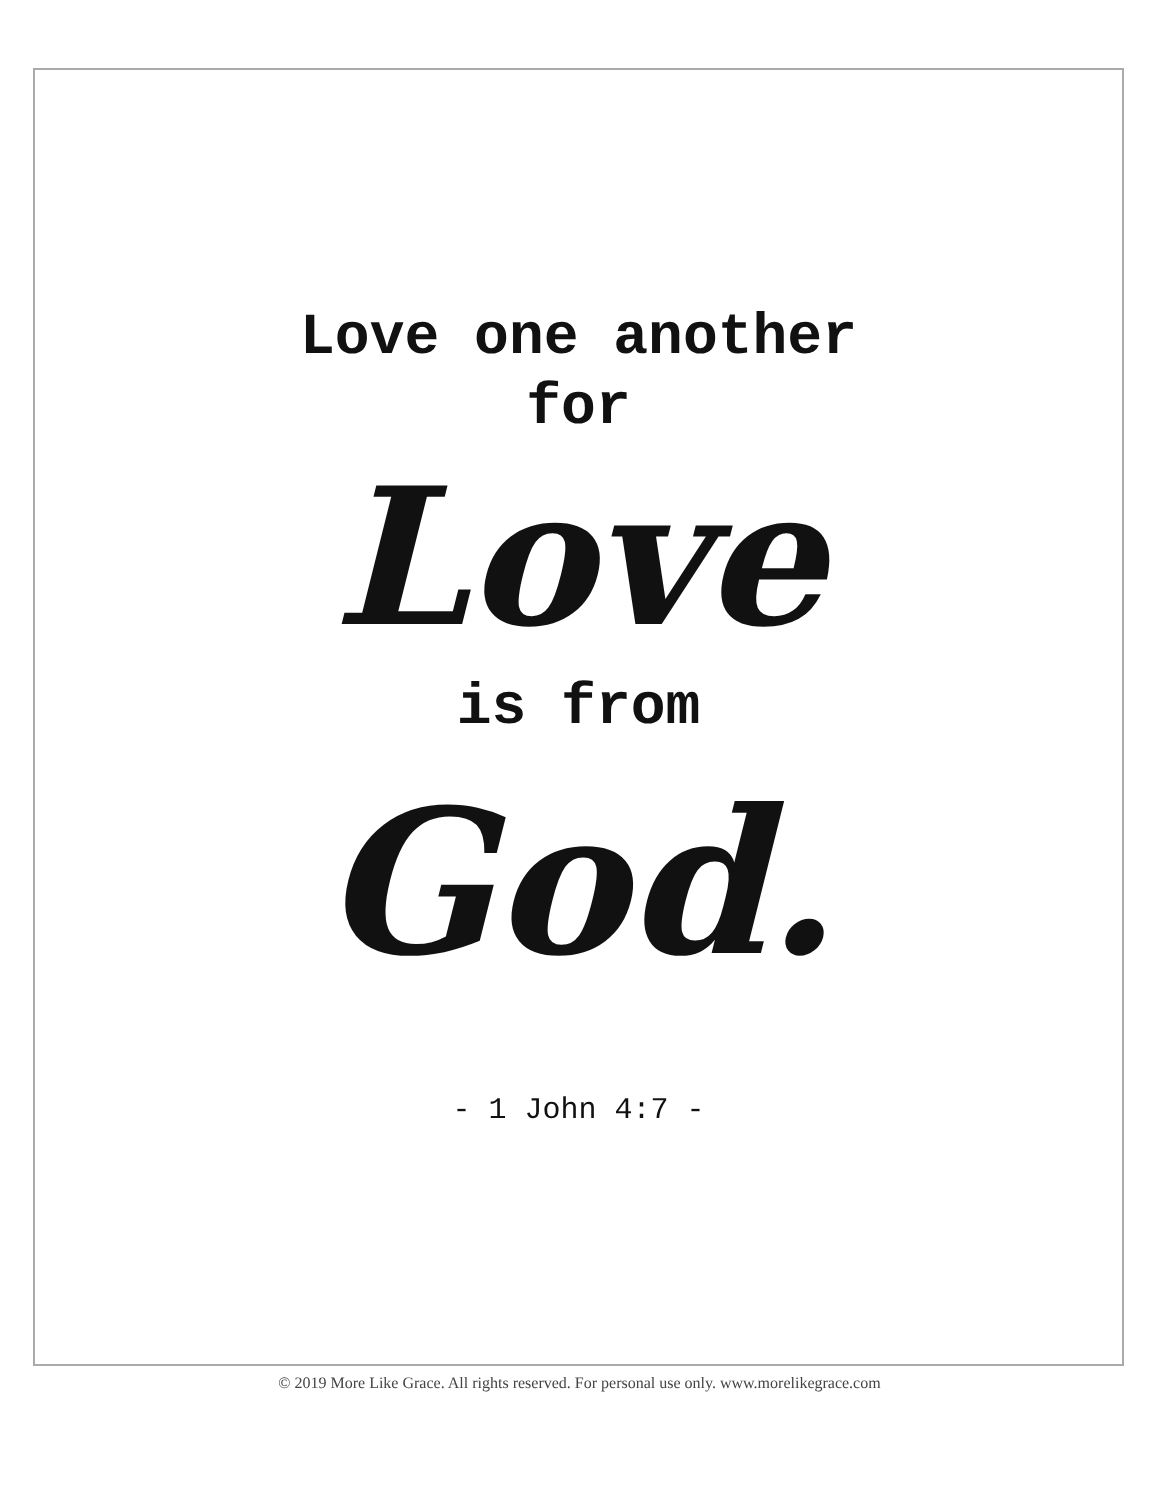Love one another
for
Love
is from
God.
- 1 John 4:7 -
© 2019 More Like Grace. All rights reserved. For personal use only. www.morelikegrace.com